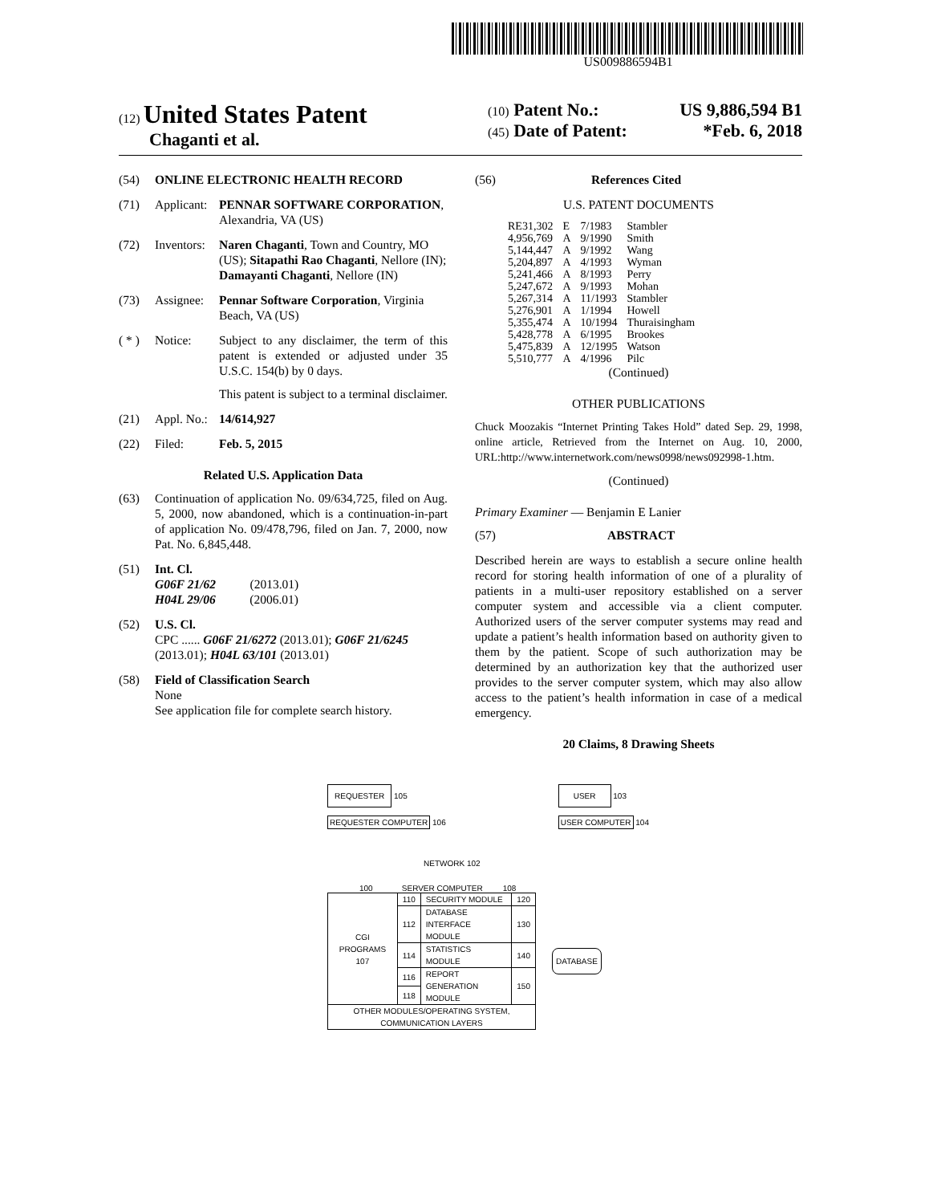US009886594B1
(12) United States Patent
Chaganti et al.
(10) Patent No.: US 9,886,594 B1
(45) Date of Patent: *Feb. 6, 2018
(54) ONLINE ELECTRONIC HEALTH RECORD
(71) Applicant: PENNAR SOFTWARE CORPORATION, Alexandria, VA (US)
(72) Inventors: Naren Chaganti, Town and Country, MO (US); Sitapathi Rao Chaganti, Nellore (IN); Damayanti Chaganti, Nellore (IN)
(73) Assignee: Pennar Software Corporation, Virginia Beach, VA (US)
( * ) Notice: Subject to any disclaimer, the term of this patent is extended or adjusted under 35 U.S.C. 154(b) by 0 days.
This patent is subject to a terminal disclaimer.
(21) Appl. No.: 14/614,927
(22) Filed: Feb. 5, 2015
Related U.S. Application Data
(63) Continuation of application No. 09/634,725, filed on Aug. 5, 2000, now abandoned, which is a continuation-in-part of application No. 09/478,796, filed on Jan. 7, 2000, now Pat. No. 6,845,448.
(51) Int. Cl.
G06F 21/62 (2013.01)
H04L 29/06 (2006.01)
(52) U.S. Cl.
CPC ...... G06F 21/6272 (2013.01); G06F 21/6245 (2013.01); H04L 63/101 (2013.01)
(58) Field of Classification Search
None
See application file for complete search history.
(56) References Cited
U.S. PATENT DOCUMENTS
| RE31,302 | E | 7/1983 | Stambler |
| 4,956,769 | A | 9/1990 | Smith |
| 5,144,447 | A | 9/1992 | Wang |
| 5,204,897 | A | 4/1993 | Wyman |
| 5,241,466 | A | 8/1993 | Perry |
| 5,247,672 | A | 9/1993 | Mohan |
| 5,267,314 | A | 11/1993 | Stambler |
| 5,276,901 | A | 1/1994 | Howell |
| 5,355,474 | A | 10/1994 | Thuraisingham |
| 5,428,778 | A | 6/1995 | Brookes |
| 5,475,839 | A | 12/1995 | Watson |
| 5,510,777 | A | 4/1996 | Pilc |
(Continued)
OTHER PUBLICATIONS
Chuck Moozakis “Internet Printing Takes Hold” dated Sep. 29, 1998, online article, Retrieved from the Internet on Aug. 10, 2000, URL:http://www.internetwork.com/news0998/news092998-1.htm.
(Continued)
Primary Examiner — Benjamin E Lanier
(57) ABSTRACT
Described herein are ways to establish a secure online health record for storing health information of one of a plurality of patients in a multi-user repository established on a server computer system and accessible via a client computer. Authorized users of the server computer systems may read and update a patient’s health information based on authority given to them by the patient. Scope of such authorization may be determined by an authorization key that the authorized user provides to the server computer system, which may also allow access to the patient’s health information in case of a medical emergency.
20 Claims, 8 Drawing Sheets
REQUESTER 105
REQUESTER COMPUTER 106
USER 103
USER COMPUTER 104
NETWORK 102
100 SERVER COMPUTER 108
| CGI PROGRAMS 107 | 110 | SECURITY MODULE | 120 |
| | 112 | DATABASE INTERFACE MODULE | 130 |
| | 114 | STATISTICS MODULE | 140 |
| | 116 | REPORT GENERATION MODULE | 150 |
| | 118 | | |
| OTHER MODULES/OPERATING SYSTEM, COMMUNICATION LAYERS | | | |
DATABASE